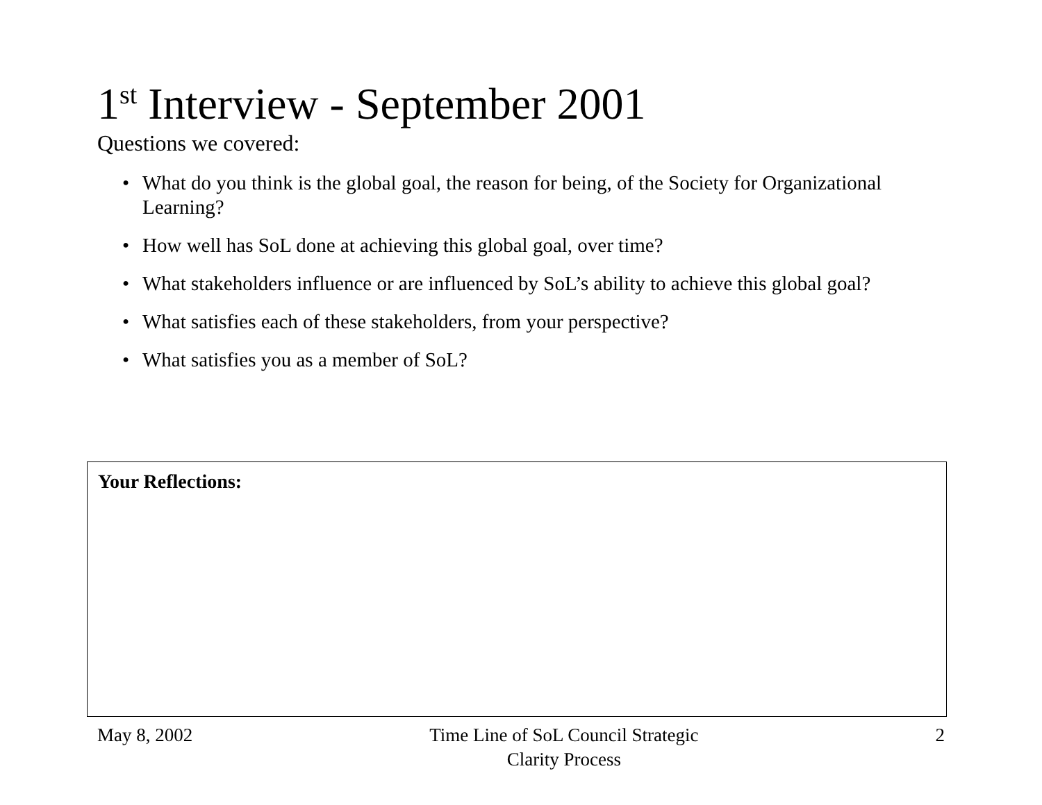1<sup>st</sup> Interview - September 2001
Questions we covered:
• What do you think is the global goal, the reason for being, of the Society for Organizational Learning?
• How well has SoL done at achieving this global goal, over time?
• What stakeholders influence or are influenced by SoL’s ability to achieve this global goal?
• What satisfies each of these stakeholders, from your perspective?
• What satisfies you as a member of SoL?
Your Reflections:
May 8, 2002 Time Line of SoL Council Strategic
Clarity Process 2